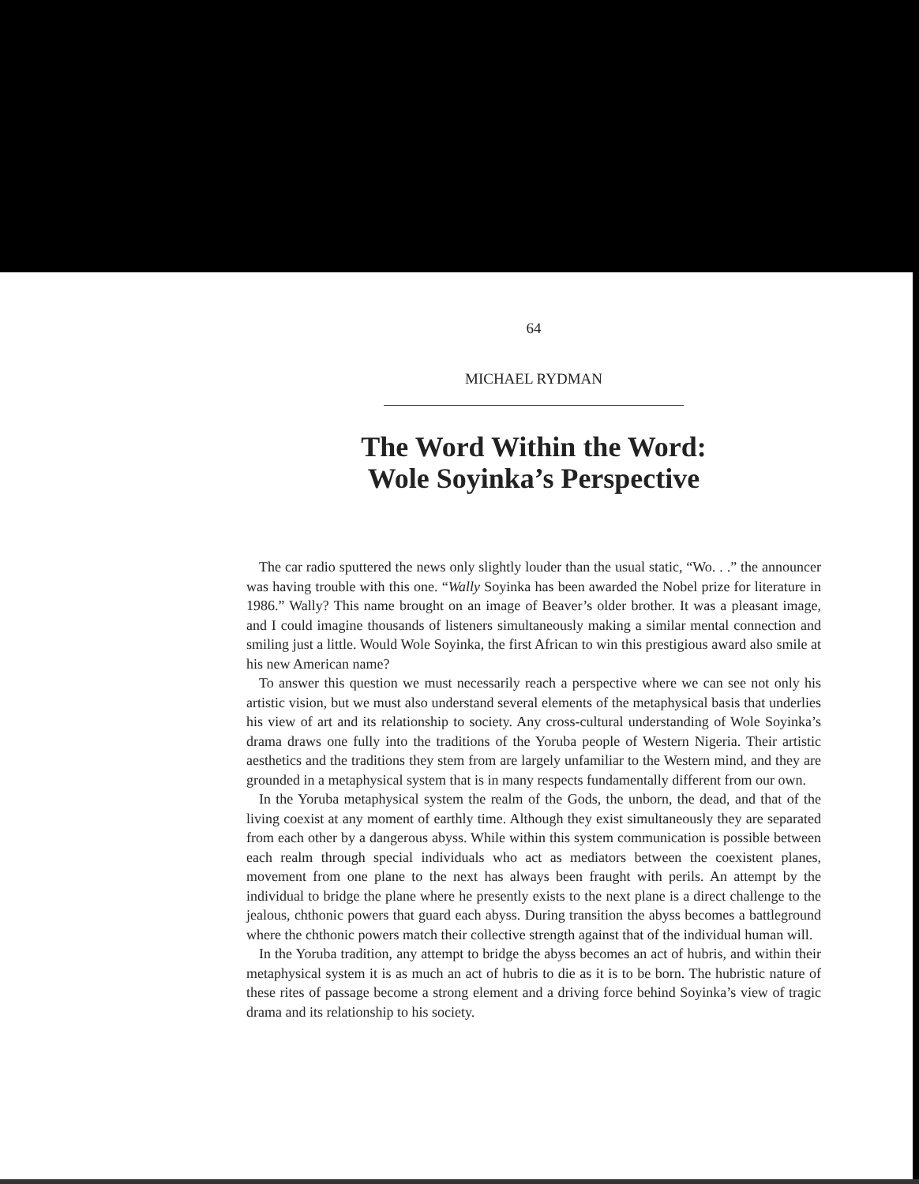64
MICHAEL RYDMAN
The Word Within the Word:
Wole Soyinka’s Perspective
The car radio sputtered the news only slightly louder than the usual static, “Wo. . .” the announcer was having trouble with this one. “Wally Soyinka has been awarded the Nobel prize for literature in 1986.” Wally? This name brought on an image of Beaver’s older brother. It was a pleasant image, and I could imagine thousands of listeners simultaneously making a similar mental connection and smiling just a little. Would Wole Soyinka, the first African to win this prestigious award also smile at his new American name?
To answer this question we must necessarily reach a perspective where we can see not only his artistic vision, but we must also understand several elements of the metaphysical basis that underlies his view of art and its relationship to society. Any cross-cultural understanding of Wole Soyinka’s drama draws one fully into the traditions of the Yoruba people of Western Nigeria. Their artistic aesthetics and the traditions they stem from are largely unfamiliar to the Western mind, and they are grounded in a metaphysical system that is in many respects fundamentally different from our own.
In the Yoruba metaphysical system the realm of the Gods, the unborn, the dead, and that of the living coexist at any moment of earthly time. Although they exist simultaneously they are separated from each other by a dangerous abyss. While within this system communication is possible between each realm through special individuals who act as mediators between the coexistent planes, movement from one plane to the next has always been fraught with perils. An attempt by the individual to bridge the plane where he presently exists to the next plane is a direct challenge to the jealous, chthonic powers that guard each abyss. During transition the abyss becomes a battleground where the chthonic powers match their collective strength against that of the individual human will.
In the Yoruba tradition, any attempt to bridge the abyss becomes an act of hubris, and within their metaphysical system it is as much an act of hubris to die as it is to be born. The hubristic nature of these rites of passage become a strong element and a driving force behind Soyinka’s view of tragic drama and its relationship to his society.